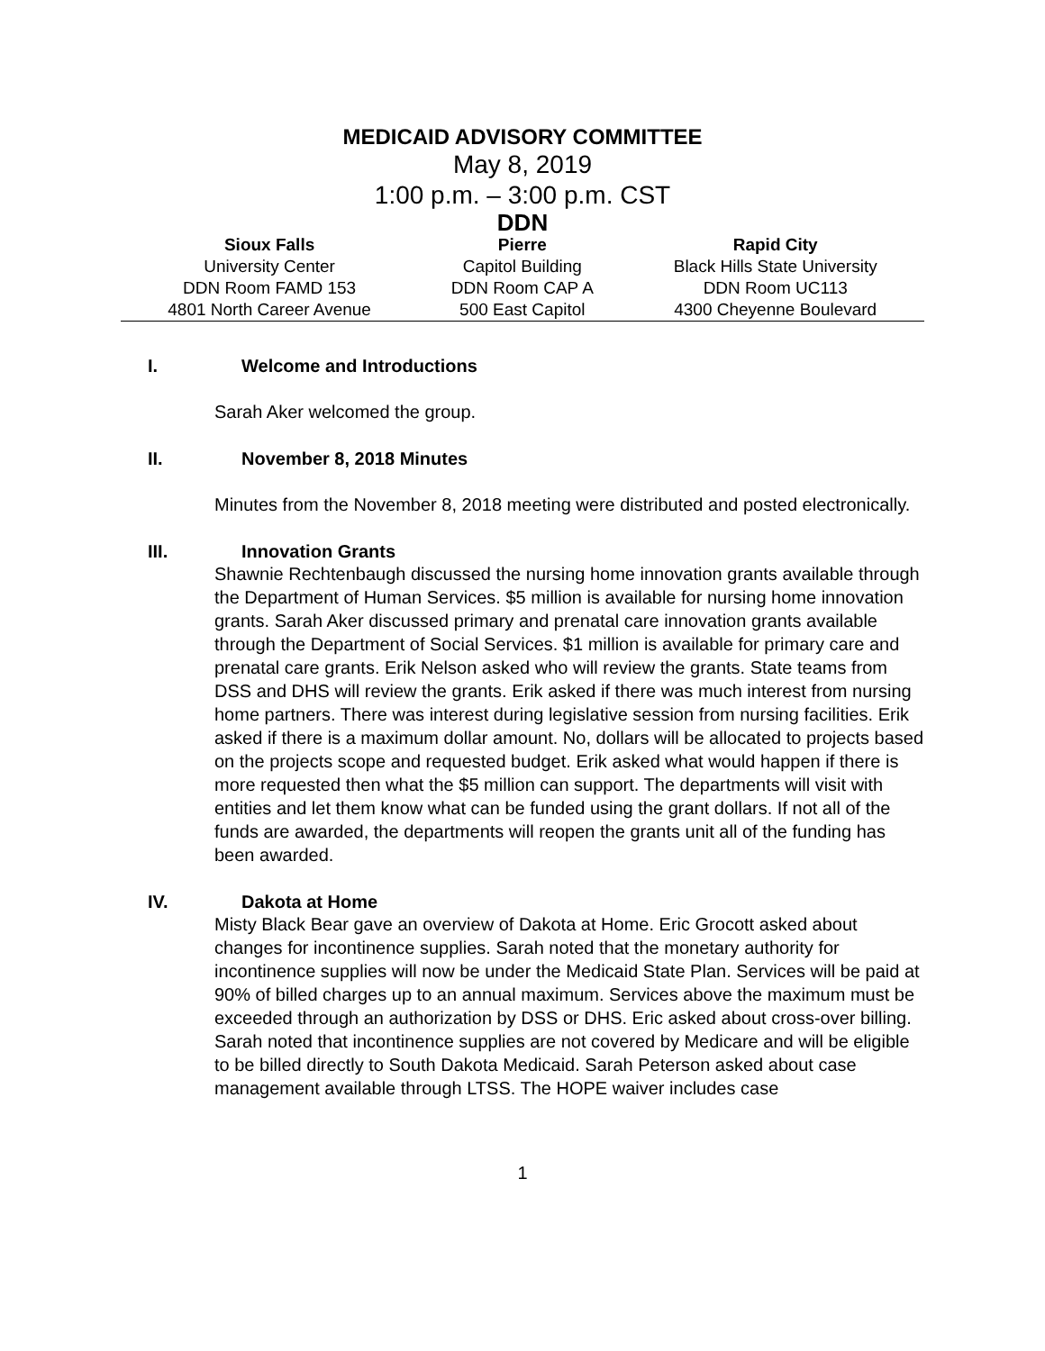MEDICAID ADVISORY COMMITTEE
May 8, 2019
1:00 p.m. – 3:00 p.m. CST
DDN
| Sioux Falls | Pierre | Rapid City |
| --- | --- | --- |
| University Center | Capitol Building | Black Hills State University |
| DDN Room FAMD 153 | DDN Room CAP A | DDN Room UC113 |
| 4801 North Career Avenue | 500 East Capitol | 4300 Cheyenne Boulevard |
I. Welcome and Introductions
Sarah Aker welcomed the group.
II. November 8, 2018 Minutes
Minutes from the November 8, 2018 meeting were distributed and posted electronically.
III. Innovation Grants
Shawnie Rechtenbaugh discussed the nursing home innovation grants available through the Department of Human Services. $5 million is available for nursing home innovation grants. Sarah Aker discussed primary and prenatal care innovation grants available through the Department of Social Services. $1 million is available for primary care and prenatal care grants. Erik Nelson asked who will review the grants. State teams from DSS and DHS will review the grants. Erik asked if there was much interest from nursing home partners. There was interest during legislative session from nursing facilities. Erik asked if there is a maximum dollar amount. No, dollars will be allocated to projects based on the projects scope and requested budget. Erik asked what would happen if there is more requested then what the $5 million can support. The departments will visit with entities and let them know what can be funded using the grant dollars. If not all of the funds are awarded, the departments will reopen the grants unit all of the funding has been awarded.
IV. Dakota at Home
Misty Black Bear gave an overview of Dakota at Home. Eric Grocott asked about changes for incontinence supplies. Sarah noted that the monetary authority for incontinence supplies will now be under the Medicaid State Plan. Services will be paid at 90% of billed charges up to an annual maximum. Services above the maximum must be exceeded through an authorization by DSS or DHS. Eric asked about cross-over billing. Sarah noted that incontinence supplies are not covered by Medicare and will be eligible to be billed directly to South Dakota Medicaid. Sarah Peterson asked about case management available through LTSS. The HOPE waiver includes case
1